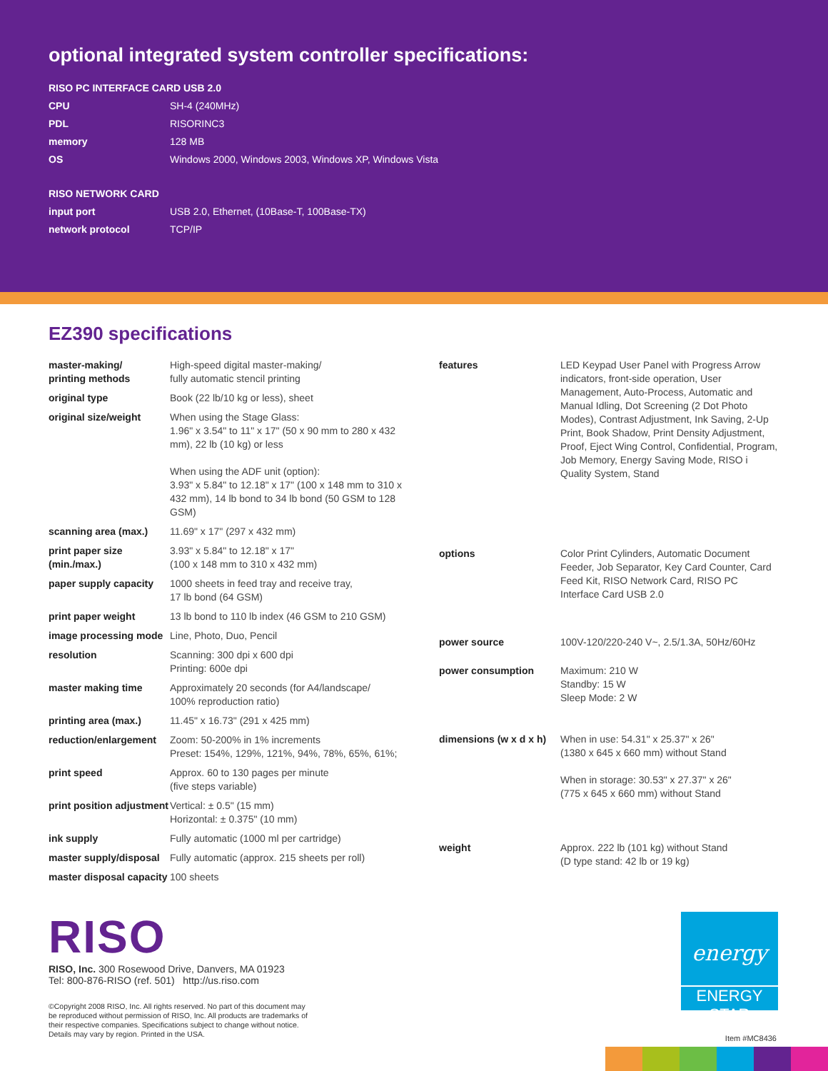optional integrated system controller specifications:
RISO PC INTERFACE CARD USB 2.0
| CPU | SH-4 (240MHz) |
| PDL | RISORINC3 |
| memory | 128 MB |
| OS | Windows 2000, Windows 2003, Windows XP, Windows Vista |
RISO NETWORK CARD
| input port | USB 2.0, Ethernet, (10Base-T, 100Base-TX) |
| network protocol | TCP/IP |
EZ390 specifications
| master-making/ printing methods | High-speed digital master-making/ fully automatic stencil printing |
| original type | Book (22 lb/10 kg or less), sheet |
| original size/weight | When using the Stage Glass: 1.96" x 3.54" to 11" x 17" (50 x 90 mm to 280 x 432 mm), 22 lb (10 kg) or less When using the ADF unit (option): 3.93" x 5.84" to 12.18" x 17" (100 x 148 mm to 310 x 432 mm), 14 lb bond to 34 lb bond (50 GSM to 128 GSM) |
| scanning area (max.) | 11.69" x 17" (297 x 432 mm) |
| print paper size (min./max.) | 3.93" x 5.84" to 12.18" x 17" (100 x 148 mm to 310 x 432 mm) |
| paper supply capacity | 1000 sheets in feed tray and receive tray, 17 lb bond (64 GSM) |
| print paper weight | 13 lb bond to 110 lb index (46 GSM to 210 GSM) |
| image processing mode | Line, Photo, Duo, Pencil |
| resolution | Scanning: 300 dpi x 600 dpi Printing: 600e dpi |
| master making time | Approximately 20 seconds (for A4/landscape/ 100% reproduction ratio) |
| printing area (max.) | 11.45" x 16.73" (291 x 425 mm) |
| reduction/enlargement | Zoom: 50-200% in 1% increments Preset: 154%, 129%, 121%, 94%, 78%, 65%, 61%; |
| print speed | Approx. 60 to 130 pages per minute (five steps variable) |
| print position adjustment | Vertical: ± 0.5" (15 mm) Horizontal: ± 0.375" (10 mm) |
| ink supply | Fully automatic (1000 ml per cartridge) |
| master supply/disposal | Fully automatic (approx. 215 sheets per roll) |
| master disposal capacity | 100 sheets |
| features | LED Keypad User Panel with Progress Arrow indicators, front-side operation, User Management, Auto-Process, Automatic and Manual Idling, Dot Screening (2 Dot Photo Modes), Contrast Adjustment, Ink Saving, 2-Up Print, Book Shadow, Print Density Adjustment, Proof, Eject Wing Control, Confidential, Program, Job Memory, Energy Saving Mode, RISO i Quality System, Stand |
| options | Color Print Cylinders, Automatic Document Feeder, Job Separator, Key Card Counter, Card Feed Kit, RISO Network Card, RISO PC Interface Card USB 2.0 |
| power source | 100V-120/220-240 V~, 2.5/1.3A, 50Hz/60Hz |
| power consumption | Maximum: 210 W Standby: 15 W Sleep Mode: 2 W |
| dimensions (w x d x h) | When in use: 54.31" x 25.37" x 26" (1380 x 645 x 660 mm) without Stand When in storage: 30.53" x 27.37" x 26" (775 x 645 x 660 mm) without Stand |
| weight | Approx. 222 lb (101 kg) without Stand (D type stand: 42 lb or 19 kg) |
RISO
RISO, Inc. 300 Rosewood Drive, Danvers, MA 01923
Tel: 800-876-RISO (ref. 501) http://us.riso.com
©Copyright 2008 RISO, Inc. All rights reserved. No part of this document may
be reproduced without permission of RISO, Inc. All products are trademarks of
their respective companies. Specifications subject to change without notice.
Details may vary by region. Printed in the USA.
energy
ENERGY STAR
Item #MC8436